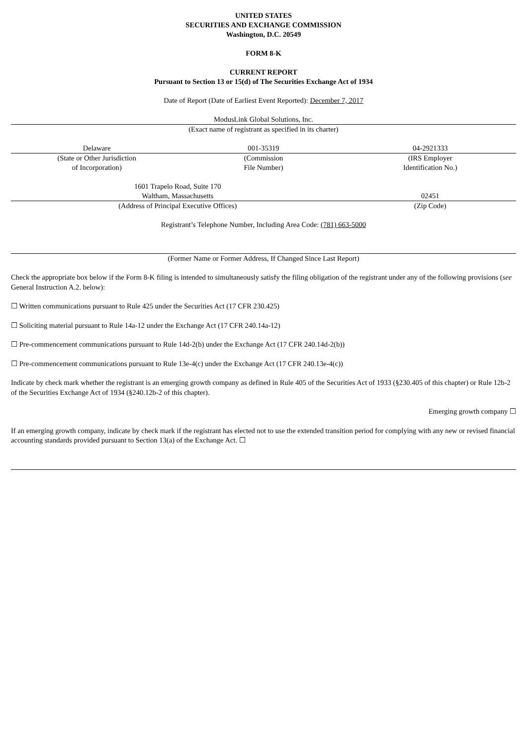UNITED STATES
SECURITIES AND EXCHANGE COMMISSION
Washington, D.C. 20549
FORM 8-K
CURRENT REPORT
Pursuant to Section 13 or 15(d) of The Securities Exchange Act of 1934
Date of Report (Date of Earliest Event Reported): December 7, 2017
ModusLink Global Solutions, Inc.
(Exact name of registrant as specified in its charter)
| Delaware | 001-35319 | 04-2921333 |
| (State or Other Jurisdiction of Incorporation) | (Commission File Number) | (IRS Employer Identification No.) |
| 1601 Trapelo Road, Suite 170 Waltham, Massachusetts | 02451 |
| (Address of Principal Executive Offices) | (Zip Code) |
Registrant’s Telephone Number, Including Area Code: (781) 663-5000
(Former Name or Former Address, If Changed Since Last Report)
Check the appropriate box below if the Form 8-K filing is intended to simultaneously satisfy the filing obligation of the registrant under any of the following provisions (see General Instruction A.2. below):
☐ Written communications pursuant to Rule 425 under the Securities Act (17 CFR 230.425)
☐ Soliciting material pursuant to Rule 14a-12 under the Exchange Act (17 CFR 240.14a-12)
☐ Pre-commencement communications pursuant to Rule 14d-2(b) under the Exchange Act (17 CFR 240.14d-2(b))
☐ Pre-commencement communications pursuant to Rule 13e-4(c) under the Exchange Act (17 CFR 240.13e-4(c))
Indicate by check mark whether the registrant is an emerging growth company as defined in Rule 405 of the Securities Act of 1933 (§230.405 of this chapter) or Rule 12b-2 of the Securities Exchange Act of 1934 (§240.12b-2 of this chapter).
Emerging growth company ☐
If an emerging growth company, indicate by check mark if the registrant has elected not to use the extended transition period for complying with any new or revised financial accounting standards provided pursuant to Section 13(a) of the Exchange Act. ☐